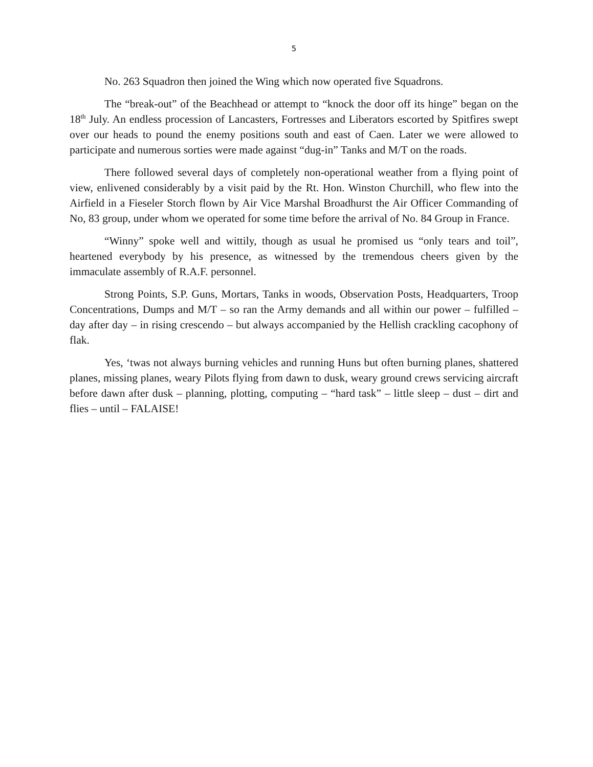5
No. 263 Squadron then joined the Wing which now operated five Squadrons.
The “break-out” of the Beachhead or attempt to “knock the door off its hinge” began on the 18<sup>th</sup> July. An endless procession of Lancasters, Fortresses and Liberators escorted by Spitfires swept over our heads to pound the enemy positions south and east of Caen. Later we were allowed to participate and numerous sorties were made against “dug-in” Tanks and M/T on the roads.
There followed several days of completely non-operational weather from a flying point of view, enlivened considerably by a visit paid by the Rt. Hon. Winston Churchill, who flew into the Airfield in a Fieseler Storch flown by Air Vice Marshal Broadhurst the Air Officer Commanding of No, 83 group, under whom we operated for some time before the arrival of No. 84 Group in France.
“Winny” spoke well and wittily, though as usual he promised us “only tears and toil”, heartened everybody by his presence, as witnessed by the tremendous cheers given by the immaculate assembly of R.A.F. personnel.
Strong Points, S.P. Guns, Mortars, Tanks in woods, Observation Posts, Headquarters, Troop Concentrations, Dumps and M/T – so ran the Army demands and all within our power – fulfilled – day after day – in rising crescendo – but always accompanied by the Hellish crackling cacophony of flak.
Yes, ‘twas not always burning vehicles and running Huns but often burning planes, shattered planes, missing planes, weary Pilots flying from dawn to dusk, weary ground crews servicing aircraft before dawn after dusk – planning, plotting, computing – “hard task” – little sleep – dust – dirt and flies – until – FALAISE!